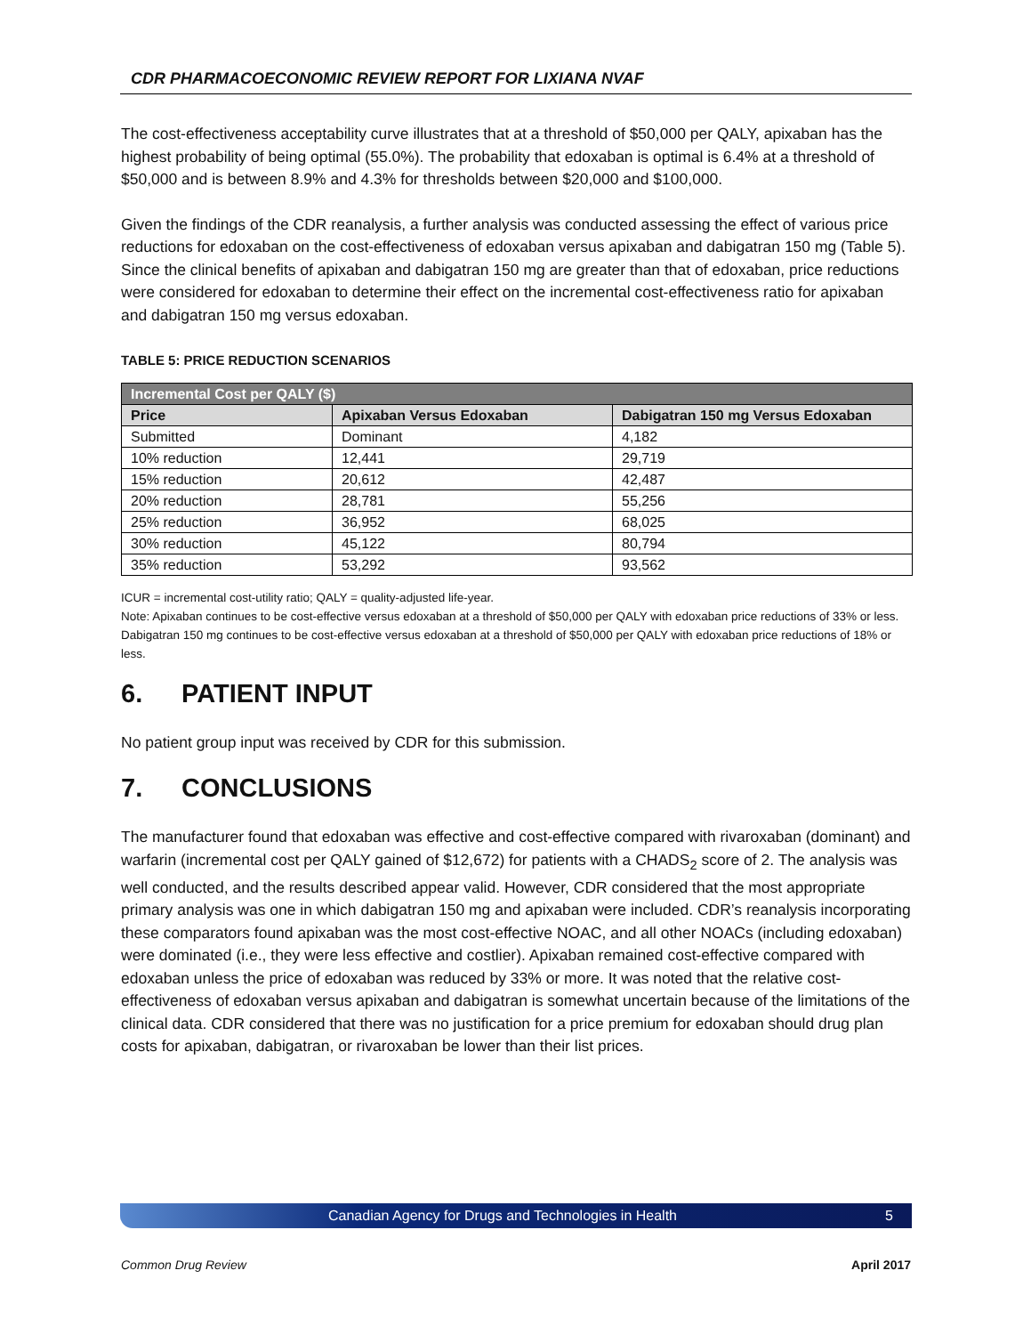CDR PHARMACOECONOMIC REVIEW REPORT FOR LIXIANA NVAF
The cost-effectiveness acceptability curve illustrates that at a threshold of $50,000 per QALY, apixaban has the highest probability of being optimal (55.0%). The probability that edoxaban is optimal is 6.4% at a threshold of $50,000 and is between 8.9% and 4.3% for thresholds between $20,000 and $100,000.
Given the findings of the CDR reanalysis, a further analysis was conducted assessing the effect of various price reductions for edoxaban on the cost-effectiveness of edoxaban versus apixaban and dabigatran 150 mg (Table 5). Since the clinical benefits of apixaban and dabigatran 150 mg are greater than that of edoxaban, price reductions were considered for edoxaban to determine their effect on the incremental cost-effectiveness ratio for apixaban and dabigatran 150 mg versus edoxaban.
TABLE 5: PRICE REDUCTION SCENARIOS
| Incremental Cost per QALY ($) | | |
| --- | --- | --- |
| Price | Apixaban Versus Edoxaban | Dabigatran 150 mg Versus Edoxaban |
| Submitted | Dominant | 4,182 |
| 10% reduction | 12,441 | 29,719 |
| 15% reduction | 20,612 | 42,487 |
| 20% reduction | 28,781 | 55,256 |
| 25% reduction | 36,952 | 68,025 |
| 30% reduction | 45,122 | 80,794 |
| 35% reduction | 53,292 | 93,562 |
ICUR = incremental cost-utility ratio; QALY = quality-adjusted life-year.
Note: Apixaban continues to be cost-effective versus edoxaban at a threshold of $50,000 per QALY with edoxaban price reductions of 33% or less. Dabigatran 150 mg continues to be cost-effective versus edoxaban at a threshold of $50,000 per QALY with edoxaban price reductions of 18% or less.
6. PATIENT INPUT
No patient group input was received by CDR for this submission.
7. CONCLUSIONS
The manufacturer found that edoxaban was effective and cost-effective compared with rivaroxaban (dominant) and warfarin (incremental cost per QALY gained of $12,672) for patients with a CHADS<sub>2</sub> score of 2. The analysis was well conducted, and the results described appear valid. However, CDR considered that the most appropriate primary analysis was one in which dabigatran 150 mg and apixaban were included. CDR’s reanalysis incorporating these comparators found apixaban was the most cost-effective NOAC, and all other NOACs (including edoxaban) were dominated (i.e., they were less effective and costlier). Apixaban remained cost-effective compared with edoxaban unless the price of edoxaban was reduced by 33% or more. It was noted that the relative cost-effectiveness of edoxaban versus apixaban and dabigatran is somewhat uncertain because of the limitations of the clinical data. CDR considered that there was no justification for a price premium for edoxaban should drug plan costs for apixaban, dabigatran, or rivaroxaban be lower than their list prices.
Canadian Agency for Drugs and Technologies in Health 5
Common Drug Review April 2017